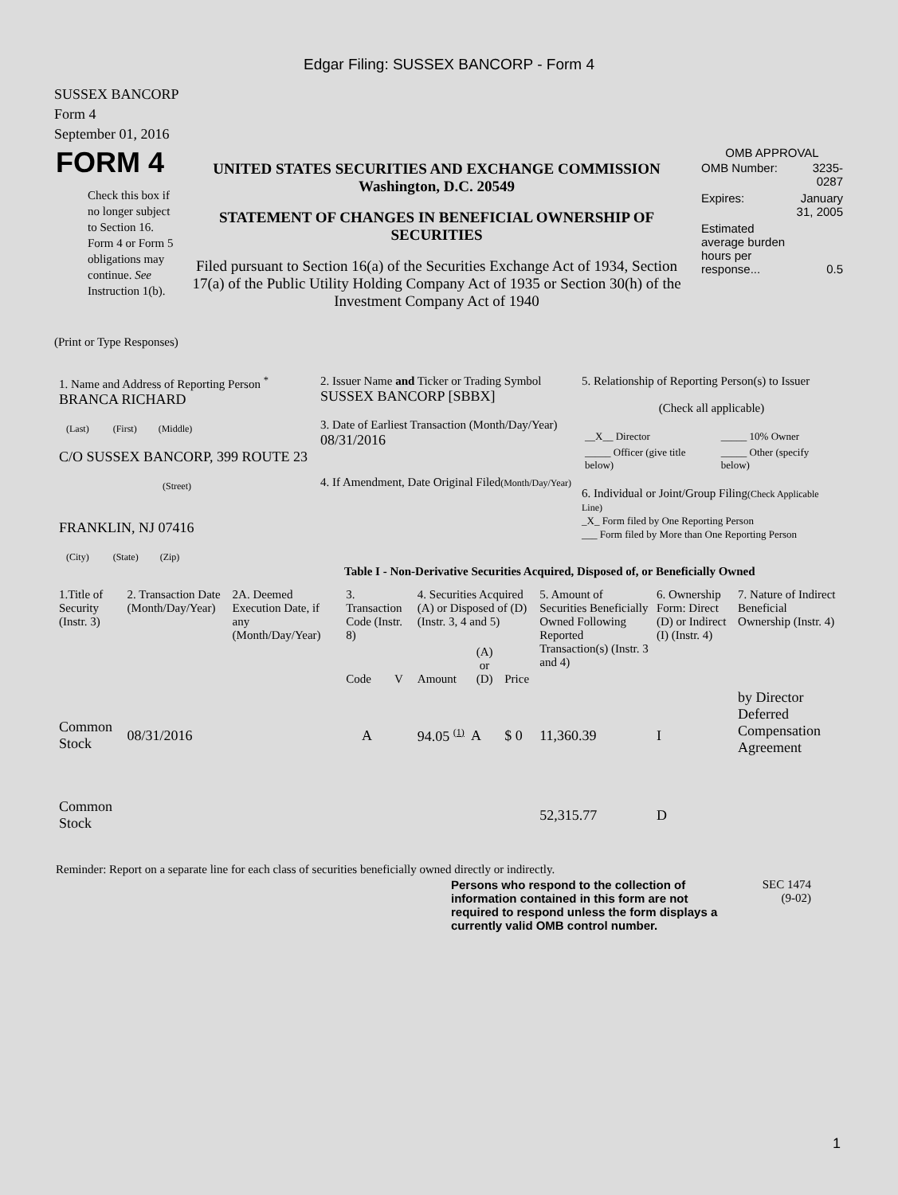Edgar Filing: SUSSEX BANCORP - Form 4
SUSSEX BANCORP
Form 4
September 01, 2016
| FORM 4 Check this box if no longer subject to Section 16. Form 4 or Form 5 obligations may continue. See Instruction 1(b). | UNITED STATES SECURITIES AND EXCHANGE COMMISSION Washington, D.C. 20549 STATEMENT OF CHANGES IN BENEFICIAL OWNERSHIP OF SECURITIES Filed pursuant to Section 16(a) of the Securities Exchange Act of 1934, Section 17(a) of the Public Utility Holding Company Act of 1935 or Section 30(h) of the Investment Company Act of 1940 | OMB APPROVAL / OMB Number: / 3235-0287 / / Expires: / January 31, 2005 / / Estimated average burden hours per response... / 0.5 / |
(Print or Type Responses)
| 1. Name and Address of Reporting Person <sup>*</sup> BRANCA RICHARD (Last) (First) (Middle) C/O SUSSEX BANCORP, 399 ROUTE 23 (Street) FRANKLIN, NJ 07416 (City) (State) (Zip) | 2. Issuer Name and Ticker or Trading Symbol SUSSEX BANCORP [SBBX] 3. Date of Earliest Transaction (Month/Day/Year) 08/31/2016 4. If Amendment, Date Original Filed (Month/Day/Year) | 5. Relationship of Reporting Person(s) to Issuer (Check all applicable) / __X__ Director / _____ 10% Owner / / _____ Officer (give title below) / _____ Other (specify below) / 6. Individual or Joint/Group Filing (Check Applicable Line) _X_ Form filed by One Reporting Person ___ Form filed by More than One Reporting Person |
Table I - Non-Derivative Securities Acquired, Disposed of, or Beneficially Owned
| 1.Title of Security (Instr. 3) | 2. Transaction Date (Month/Day/Year) | 2A. Deemed Execution Date, if any (Month/Day/Year) | 3. Transaction Code (Instr. 8) | | 4. Securities Acquired (A) or Disposed of (D) (Instr. 3, 4 and 5) | | | 5. Amount of Securities Beneficially Owned Following Reported Transaction(s) (Instr. 3 and 4) | 6. Ownership Form: Direct (D) or Indirect (I) (Instr. 4) | 7. Nature of Indirect Beneficial Ownership (Instr. 4) |
| --- | --- | --- | --- | --- | --- | --- | --- | --- | --- | --- |
| | | | Code | V | Amount | (A) or (D) | Price | | | |
| Common Stock | 08/31/2016 | | A | | 94.05 <sup>(1)</sup> | A | $ 0 | 11,360.39 | I | by Director Deferred Compensation Agreement |
| Common Stock | | | | | | | | 52,315.77 | D | |
Reminder: Report on a separate line for each class of securities beneficially owned directly or indirectly.
| Persons who respond to the collection of information contained in this form are not required to respond unless the form displays a currently valid OMB control number. | SEC 1474 (9-02) |
1